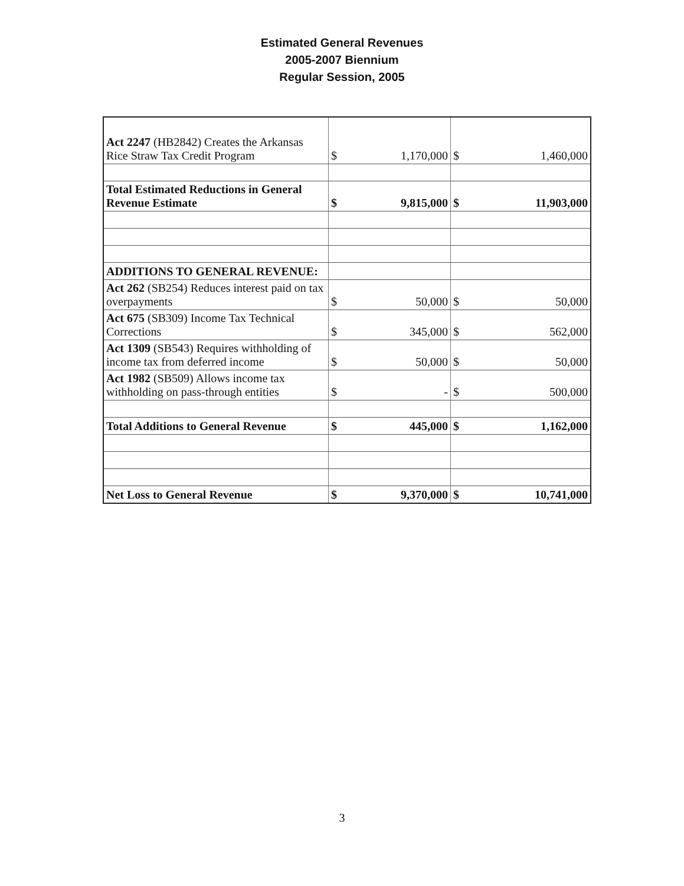Estimated General Revenues
2005-2007 Biennium
Regular Session, 2005
| Act 2247 (HB2842) Creates the Arkansas Rice Straw Tax Credit Program | $ | 1,170,000 | $ | 1,460,000 |
| Total Estimated Reductions in General Revenue Estimate | $ | 9,815,000 | $ | 11,903,000 |
| ADDITIONS TO GENERAL REVENUE: | | | | |
| Act 262 (SB254) Reduces interest paid on tax overpayments | $ | 50,000 | $ | 50,000 |
| Act 675 (SB309) Income Tax Technical Corrections | $ | 345,000 | $ | 562,000 |
| Act 1309 (SB543) Requires withholding of income tax from deferred income | $ | 50,000 | $ | 50,000 |
| Act 1982 (SB509) Allows income tax withholding on pass-through entities | $ | - | $ | 500,000 |
| Total Additions to General Revenue | $ | 445,000 | $ | 1,162,000 |
| Net Loss to General Revenue | $ | 9,370,000 | $ | 10,741,000 |
3